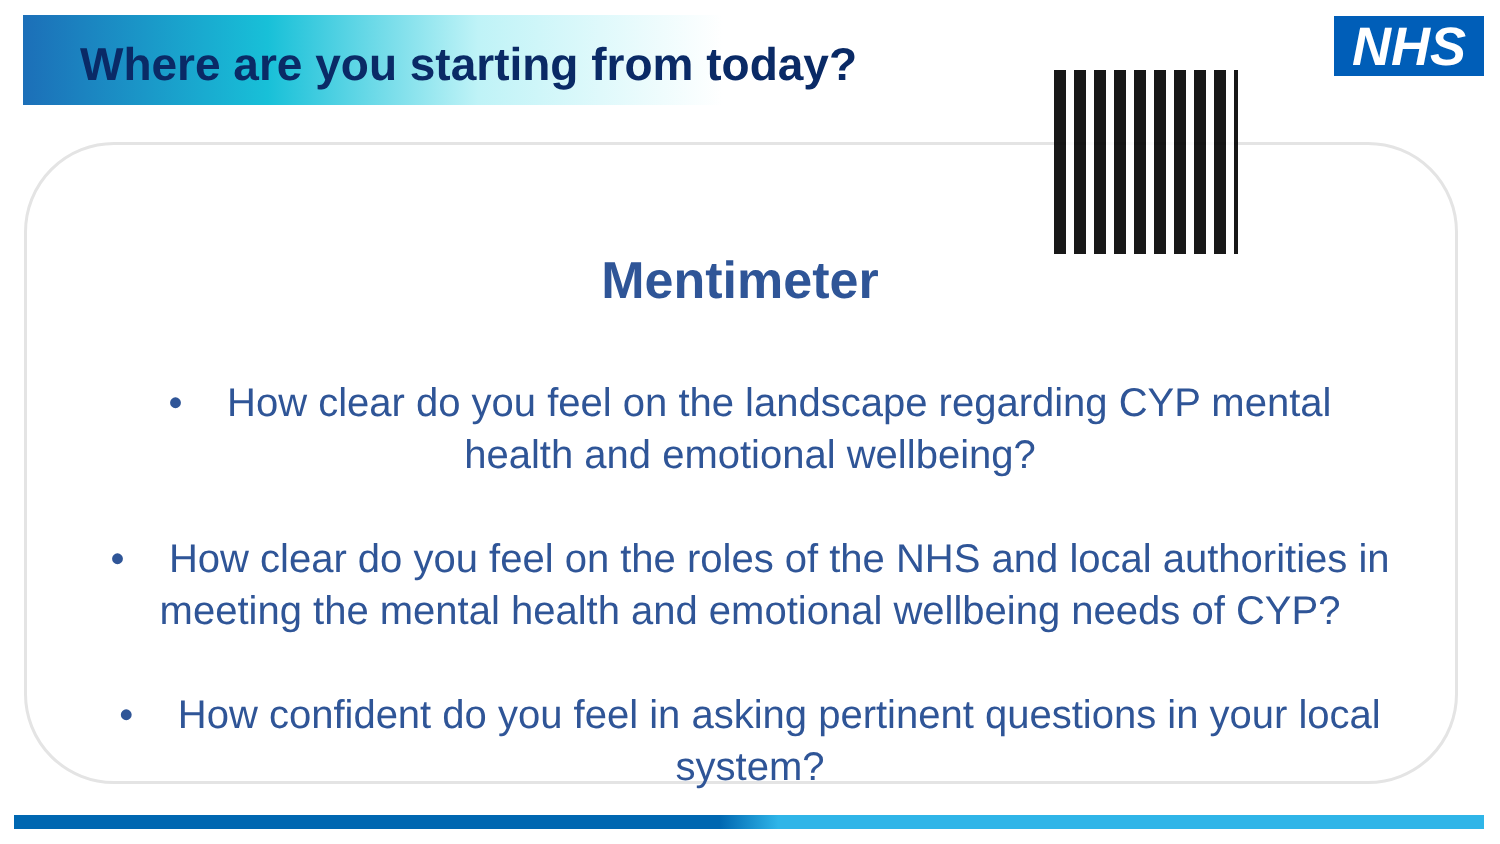Where are you starting from today?
NHS
Mentimeter
• How clear do you feel on the landscape regarding CYP mental health and emotional wellbeing?
• How clear do you feel on the roles of the NHS and local authorities in meeting the mental health and emotional wellbeing needs of CYP?
• How confident do you feel in asking pertinent questions in your local system?